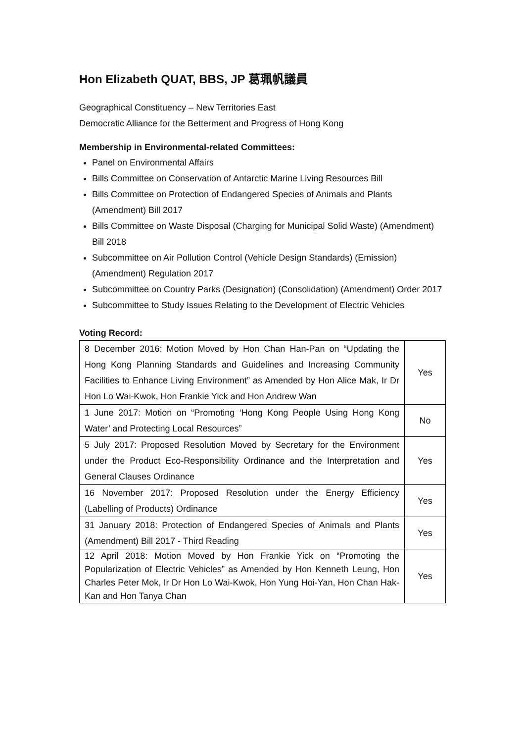Hon Elizabeth QUAT, BBS, JP 葛珮帆議員
Geographical Constituency – New Territories East
Democratic Alliance for the Betterment and Progress of Hong Kong
Membership in Environmental-related Committees:
Panel on Environmental Affairs
Bills Committee on Conservation of Antarctic Marine Living Resources Bill
Bills Committee on Protection of Endangered Species of Animals and Plants (Amendment) Bill 2017
Bills Committee on Waste Disposal (Charging for Municipal Solid Waste) (Amendment) Bill 2018
Subcommittee on Air Pollution Control (Vehicle Design Standards) (Emission) (Amendment) Regulation 2017
Subcommittee on Country Parks (Designation) (Consolidation) (Amendment) Order 2017
Subcommittee to Study Issues Relating to the Development of Electric Vehicles
Voting Record:
| 8 December 2016: Motion Moved by Hon Chan Han-Pan on “Updating the Hong Kong Planning Standards and Guidelines and Increasing Community Facilities to Enhance Living Environment” as Amended by Hon Alice Mak, Ir Dr Hon Lo Wai-Kwok, Hon Frankie Yick and Hon Andrew Wan | Yes |
| 1 June 2017: Motion on “Promoting ‘Hong Kong People Using Hong Kong Water’ and Protecting Local Resources” | No |
| 5 July 2017: Proposed Resolution Moved by Secretary for the Environment under the Product Eco-Responsibility Ordinance and the Interpretation and General Clauses Ordinance | Yes |
| 16 November 2017: Proposed Resolution under the Energy Efficiency (Labelling of Products) Ordinance | Yes |
| 31 January 2018: Protection of Endangered Species of Animals and Plants (Amendment) Bill 2017 - Third Reading | Yes |
| 12 April 2018: Motion Moved by Hon Frankie Yick on “Promoting the Popularization of Electric Vehicles” as Amended by Hon Kenneth Leung, Hon Charles Peter Mok, Ir Dr Hon Lo Wai-Kwok, Hon Yung Hoi-Yan, Hon Chan Hak-Kan and Hon Tanya Chan | Yes |